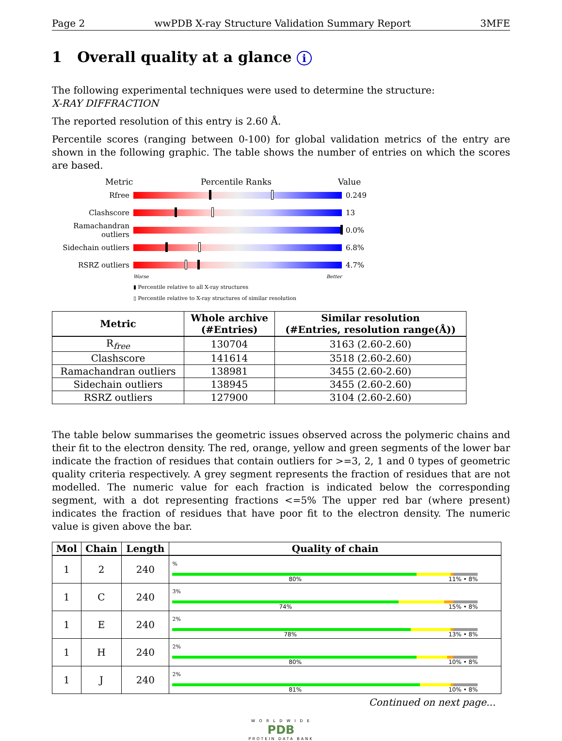Page 2 wwPDB X-ray Structure Validation Summary Report 3MFE
1 Overall quality at a glance i
The following experimental techniques were used to determine the structure:
X-RAY DIFFRACTION
The reported resolution of this entry is 2.60 Å.
Percentile scores (ranging between 0-100) for global validation metrics of the entry are shown in the following graphic. The table shows the number of entries on which the scores are based.
Metric Percentile Ranks Value
Rfree 0.249
Clashscore 13
Ramachandran outliers
0.0%
Sidechain outliers
6.8%
RSRZ outliers 4.7%
Worse Better
▮ Percentile relative to all X-ray structures
▯ Percentile relative to X-ray structures of similar resolution
| Metric | Whole archive (#Entries) | Similar resolution (#Entries, resolution range(Å)) |
| --- | --- | --- |
| R<sub>free</sub> | 130704 | 3163 (2.60-2.60) |
| Clashscore | 141614 | 3518 (2.60-2.60) |
| Ramachandran outliers | 138981 | 3455 (2.60-2.60) |
| Sidechain outliers | 138945 | 3455 (2.60-2.60) |
| RSRZ outliers | 127900 | 3104 (2.60-2.60) |
The table below summarises the geometric issues observed across the polymeric chains and their fit to the electron density. The red, orange, yellow and green segments of the lower bar indicate the fraction of residues that contain outliers for >=3, 2, 1 and 0 types of geometric quality criteria respectively. A grey segment represents the fraction of residues that are not modelled. The numeric value for each fraction is indicated below the corresponding segment, with a dot representing fractions <=5% The upper red bar (where present) indicates the fraction of residues that have poor fit to the electron density. The numeric value is given above the bar.
| Mol | Chain | Length | Quality of chain |
| --- | --- | --- | --- |
| 1 | 2 | 240 | % 80% 11% • 8% |
| 1 | C | 240 | 3% 74% 15% • 8% |
| 1 | E | 240 | 2% 78% 13% • 8% |
| 1 | H | 240 | 2% 80% 10% • 8% |
| 1 | J | 240 | 2% 81% 10% • 8% |
Continued on next page...
W O R L D W I D E
PDB
PROTEIN DATA BANK